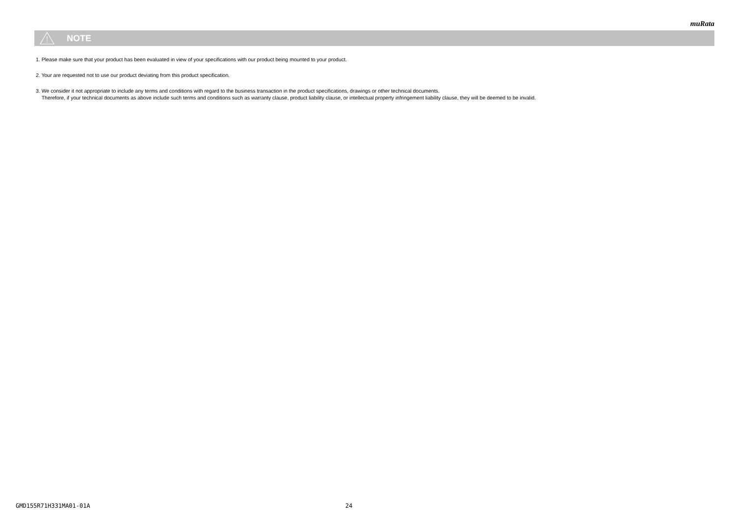muRata
NOTE
1. Please make sure that your product has been evaluated in view of your specifications with our product being mounted to your product.
2. Your are requested not to use our product deviating from this product specification.
3. We consider it not appropriate to include any terms and conditions with regard to the business transaction in the product specifications, drawings or other technical documents.
Therefore, if your technical documents as above include such terms and conditions such as warranty clause, product liability clause, or intellectual property infringement liability clause, they will be deemed to be invalid.
GMD155R71H331MA01-01A 24